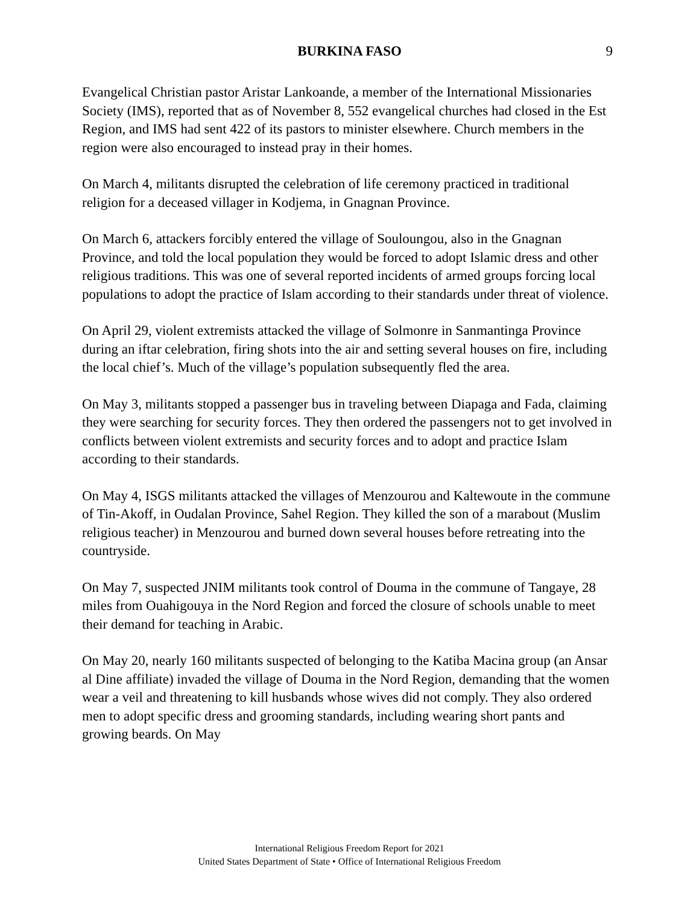BURKINA FASO 9
Evangelical Christian pastor Aristar Lankoande, a member of the International Missionaries Society (IMS), reported that as of November 8, 552 evangelical churches had closed in the Est Region, and IMS had sent 422 of its pastors to minister elsewhere. Church members in the region were also encouraged to instead pray in their homes.
On March 4, militants disrupted the celebration of life ceremony practiced in traditional religion for a deceased villager in Kodjema, in Gnagnan Province.
On March 6, attackers forcibly entered the village of Souloungou, also in the Gnagnan Province, and told the local population they would be forced to adopt Islamic dress and other religious traditions. This was one of several reported incidents of armed groups forcing local populations to adopt the practice of Islam according to their standards under threat of violence.
On April 29, violent extremists attacked the village of Solmonre in Sanmantinga Province during an iftar celebration, firing shots into the air and setting several houses on fire, including the local chief’s. Much of the village’s population subsequently fled the area.
On May 3, militants stopped a passenger bus in traveling between Diapaga and Fada, claiming they were searching for security forces. They then ordered the passengers not to get involved in conflicts between violent extremists and security forces and to adopt and practice Islam according to their standards.
On May 4, ISGS militants attacked the villages of Menzourou and Kaltewoute in the commune of Tin-Akoff, in Oudalan Province, Sahel Region. They killed the son of a marabout (Muslim religious teacher) in Menzourou and burned down several houses before retreating into the countryside.
On May 7, suspected JNIM militants took control of Douma in the commune of Tangaye, 28 miles from Ouahigouya in the Nord Region and forced the closure of schools unable to meet their demand for teaching in Arabic.
On May 20, nearly 160 militants suspected of belonging to the Katiba Macina group (an Ansar al Dine affiliate) invaded the village of Douma in the Nord Region, demanding that the women wear a veil and threatening to kill husbands whose wives did not comply. They also ordered men to adopt specific dress and grooming standards, including wearing short pants and growing beards. On May
International Religious Freedom Report for 2021
United States Department of State • Office of International Religious Freedom